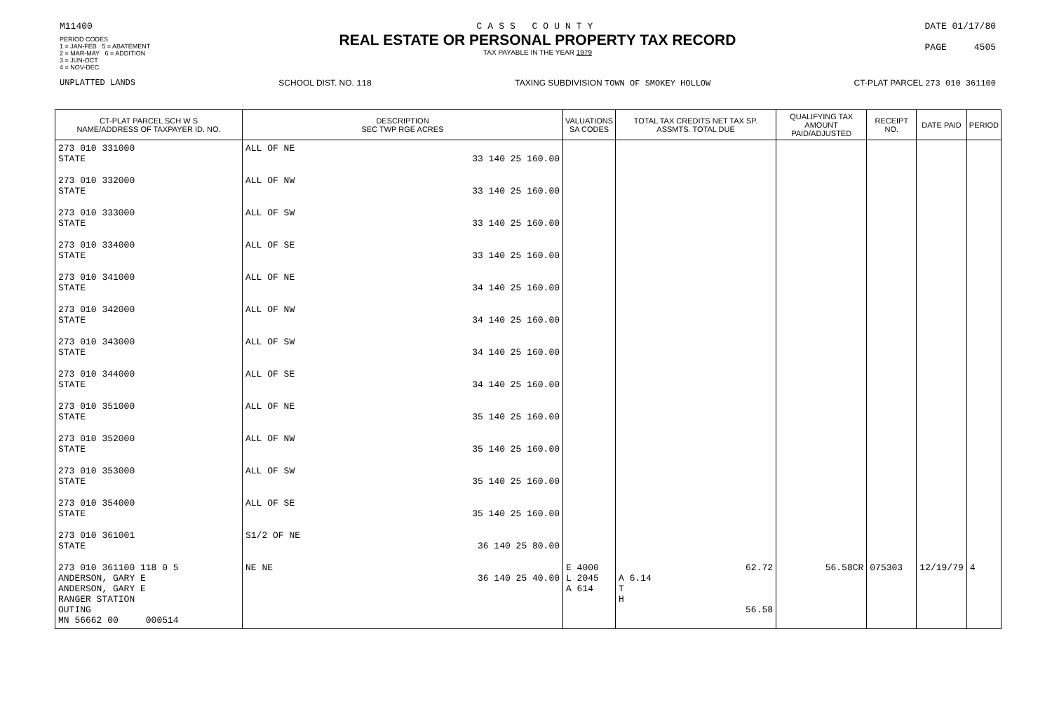M11400
PERIOD CODES
1 = JAN-FEB 5 = ABATEMENT
2 = MAR-MAY 6 = ADDITION
3 = JUN-OCT
4 = NOV-DEC
CASS COUNTY
REAL ESTATE OR PERSONAL PROPERTY TAX RECORD
TAX PAYABLE IN THE YEAR 1979
DATE 01/17/80
PAGE 4505
UNPLATTED LANDS SCHOOL DIST. NO. 118 TAXING SUBDIVISION TOWN OF SMOKEY HOLLOW
CT-PLAT PARCEL 273 010 361100
| CT-PLAT PARCEL SCH W S NAME/ADDRESS OF TAXPAYER ID. NO. | DESCRIPTION SEC TWP RGE ACRES | VALUATIONS SA CODES | TOTAL TAX CREDITS NET TAX SP. ASSMTS. TOTAL DUE | QUALIFYING TAX AMOUNT PAID/ADJUSTED | RECEIPT NO. | DATE PAID | PERIOD |
| --- | --- | --- | --- | --- | --- | --- | --- |
| 273 010 331000 STATE | ALL OF NE 33 140 25 160.00 | | | | | | |
| 273 010 332000 STATE | ALL OF NW 33 140 25 160.00 | | | | | | |
| 273 010 333000 STATE | ALL OF SW 33 140 25 160.00 | | | | | | |
| 273 010 334000 STATE | ALL OF SE 33 140 25 160.00 | | | | | | |
| 273 010 341000 STATE | ALL OF NE 34 140 25 160.00 | | | | | | |
| 273 010 342000 STATE | ALL OF NW 34 140 25 160.00 | | | | | | |
| 273 010 343000 STATE | ALL OF SW 34 140 25 160.00 | | | | | | |
| 273 010 344000 STATE | ALL OF SE 34 140 25 160.00 | | | | | | |
| 273 010 351000 STATE | ALL OF NE 35 140 25 160.00 | | | | | | |
| 273 010 352000 STATE | ALL OF NW 35 140 25 160.00 | | | | | | |
| 273 010 353000 STATE | ALL OF SW 35 140 25 160.00 | | | | | | |
| 273 010 354000 STATE | ALL OF SE 35 140 25 160.00 | | | | | | |
| 273 010 361001 STATE | S1/2 OF NE 36 140 25 80.00 | | | | | | |
| 273 010 361100 118 0 5 ANDERSON, GARY E ANDERSON, GARY E RANGER STATION OUTING MN 56662 00 000514 | NE NE 36 140 25 40.00 | E 4000 L 2045 A 614 | 62.72 A 6.14 T H 56.58 | 56.58CR | 075303 | 12/19/79 | 4 |